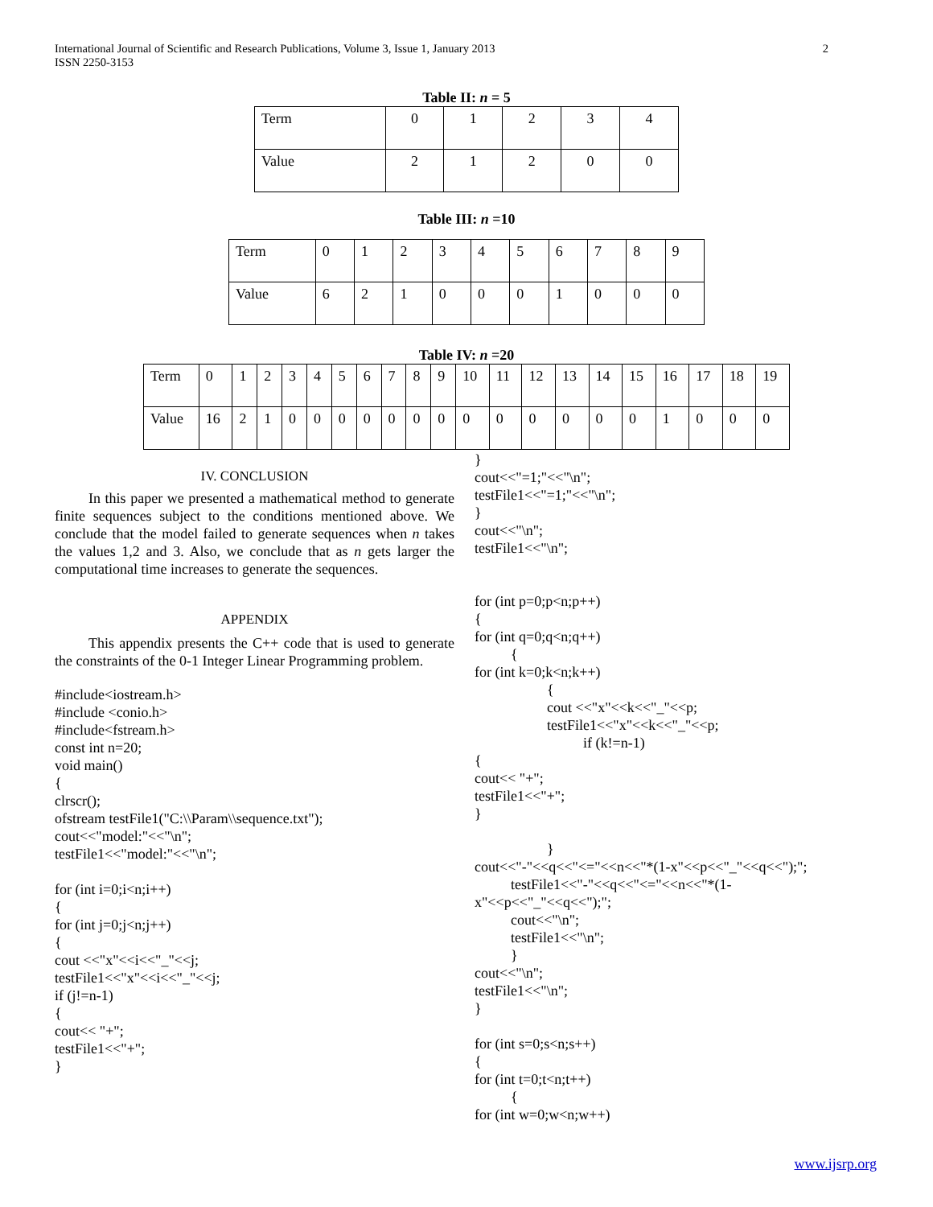International Journal of Scientific and Research Publications, Volume 3, Issue 1, January 2013
ISSN 2250-3153
2
Table II: n = 5
| Term | 0 | 1 | 2 | 3 | 4 |
| Value | 2 | 1 | 2 | 0 | 0 |
Table III: n =10
| Term | 0 | 1 | 2 | 3 | 4 | 5 | 6 | 7 | 8 | 9 |
| Value | 6 | 2 | 1 | 0 | 0 | 0 | 1 | 0 | 0 | 0 |
Table IV: n =20
| Term | 0 | 1 | 2 | 3 | 4 | 5 | 6 | 7 | 8 | 9 | 10 | 11 | 12 | 13 | 14 | 15 | 16 | 17 | 18 | 19 |
| Value | 16 | 2 | 1 | 0 | 0 | 0 | 0 | 0 | 0 | 0 | 0 | 0 | 0 | 0 | 0 | 0 | 1 | 0 | 0 | 0 |
IV. CONCLUSION
In this paper we presented a mathematical method to generate finite sequences subject to the conditions mentioned above. We conclude that the model failed to generate sequences when n takes the values 1,2 and 3. Also, we conclude that as n gets larger the computational time increases to generate the sequences.
APPENDIX
This appendix presents the C++ code that is used to generate the constraints of the 0-1 Integer Linear Programming problem.
#include<iostream.h>
#include <conio.h>
#include<fstream.h>
const int n=20;
void main()
{
clrscr();
ofstream testFile1("C:\\Param\\sequence.txt");
cout<<"model:"<<"\n";
testFile1<<"model:"<<"\n";

for (int i=0;i<n;i++)
{
for (int j=0;j<n;j++)
{
cout <<"x"<<i<<"_"<<j;
testFile1<<"x"<<i<<"_"<<j;
if (j!=n-1)
{
cout<< "+";
testFile1<<"+";
}
}
cout<<"=1;"<<"\n";
testFile1<<"=1;"<<"\n";
}
cout<<"\n";
testFile1<<"\n";


for (int p=0;p<n;p++)
{
for (int q=0;q<n;q++)
          {
for (int k=0;k<n;k++)
                    {
                    cout <<"x"<<k<<"_"<<p;
                    testFile1<<"x"<<k<<"_"<<p;
                              if (k!=n-1)
{
cout<< "+";
testFile1<<"+";
}

                    }
cout<<"-"<<q<<"<="<<n<<"*(1-x"<<p<<"_"<<q<<");";
          testFile1<<"-"<<q<<"<="<<n<<"*(1-
x"<<p<<"_"<<q<<");";
          cout<<"\n";
          testFile1<<"\n";
          }
cout<<"\n";
testFile1<<"\n";
}

for (int s=0;s<n;s++)
{
for (int t=0;t<n;t++)
          {
for (int w=0;w<n;w++)
www.ijsrp.org